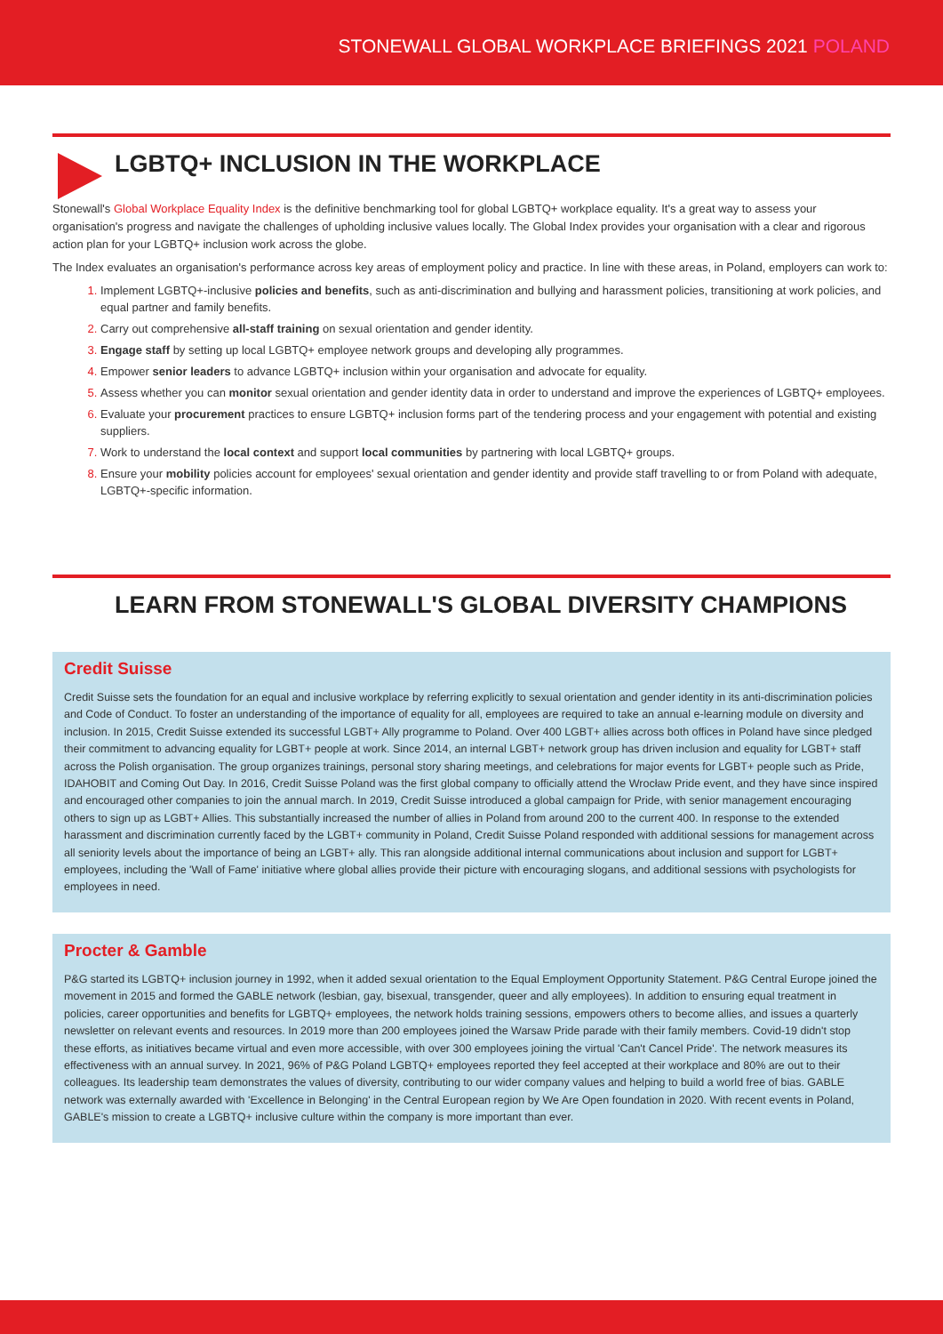STONEWALL GLOBAL WORKPLACE BRIEFINGS 2021 POLAND
LGBTQ+ INCLUSION IN THE WORKPLACE
Stonewall's Global Workplace Equality Index is the definitive benchmarking tool for global LGBTQ+ workplace equality. It's a great way to assess your organisation's progress and navigate the challenges of upholding inclusive values locally. The Global Index provides your organisation with a clear and rigorous action plan for your LGBTQ+ inclusion work across the globe.
The Index evaluates an organisation's performance across key areas of employment policy and practice. In line with these areas, in Poland, employers can work to:
Implement LGBTQ+-inclusive policies and benefits, such as anti-discrimination and bullying and harassment policies, transitioning at work policies, and equal partner and family benefits.
Carry out comprehensive all-staff training on sexual orientation and gender identity.
Engage staff by setting up local LGBTQ+ employee network groups and developing ally programmes.
Empower senior leaders to advance LGBTQ+ inclusion within your organisation and advocate for equality.
Assess whether you can monitor sexual orientation and gender identity data in order to understand and improve the experiences of LGBTQ+ employees.
Evaluate your procurement practices to ensure LGBTQ+ inclusion forms part of the tendering process and your engagement with potential and existing suppliers.
Work to understand the local context and support local communities by partnering with local LGBTQ+ groups.
Ensure your mobility policies account for employees' sexual orientation and gender identity and provide staff travelling to or from Poland with adequate, LGBTQ+-specific information.
LEARN FROM STONEWALL'S GLOBAL DIVERSITY CHAMPIONS
Credit Suisse
Credit Suisse sets the foundation for an equal and inclusive workplace by referring explicitly to sexual orientation and gender identity in its anti-discrimination policies and Code of Conduct. To foster an understanding of the importance of equality for all, employees are required to take an annual e-learning module on diversity and inclusion. In 2015, Credit Suisse extended its successful LGBT+ Ally programme to Poland. Over 400 LGBT+ allies across both offices in Poland have since pledged their commitment to advancing equality for LGBT+ people at work. Since 2014, an internal LGBT+ network group has driven inclusion and equality for LGBT+ staff across the Polish organisation. The group organizes trainings, personal story sharing meetings, and celebrations for major events for LGBT+ people such as Pride, IDAHOBIT and Coming Out Day. In 2016, Credit Suisse Poland was the first global company to officially attend the Wrocław Pride event, and they have since inspired and encouraged other companies to join the annual march. In 2019, Credit Suisse introduced a global campaign for Pride, with senior management encouraging others to sign up as LGBT+ Allies. This substantially increased the number of allies in Poland from around 200 to the current 400. In response to the extended harassment and discrimination currently faced by the LGBT+ community in Poland, Credit Suisse Poland responded with additional sessions for management across all seniority levels about the importance of being an LGBT+ ally. This ran alongside additional internal communications about inclusion and support for LGBT+ employees, including the 'Wall of Fame' initiative where global allies provide their picture with encouraging slogans, and additional sessions with psychologists for employees in need.
Procter & Gamble
P&G started its LGBTQ+ inclusion journey in 1992, when it added sexual orientation to the Equal Employment Opportunity Statement. P&G Central Europe joined the movement in 2015 and formed the GABLE network (lesbian, gay, bisexual, transgender, queer and ally employees). In addition to ensuring equal treatment in policies, career opportunities and benefits for LGBTQ+ employees, the network holds training sessions, empowers others to become allies, and issues a quarterly newsletter on relevant events and resources. In 2019 more than 200 employees joined the Warsaw Pride parade with their family members. Covid-19 didn't stop these efforts, as initiatives became virtual and even more accessible, with over 300 employees joining the virtual 'Can't Cancel Pride'. The network measures its effectiveness with an annual survey. In 2021, 96% of P&G Poland LGBTQ+ employees reported they feel accepted at their workplace and 80% are out to their colleagues. Its leadership team demonstrates the values of diversity, contributing to our wider company values and helping to build a world free of bias. GABLE network was externally awarded with 'Excellence in Belonging' in the Central European region by We Are Open foundation in 2020. With recent events in Poland, GABLE's mission to create a LGBTQ+ inclusive culture within the company is more important than ever.